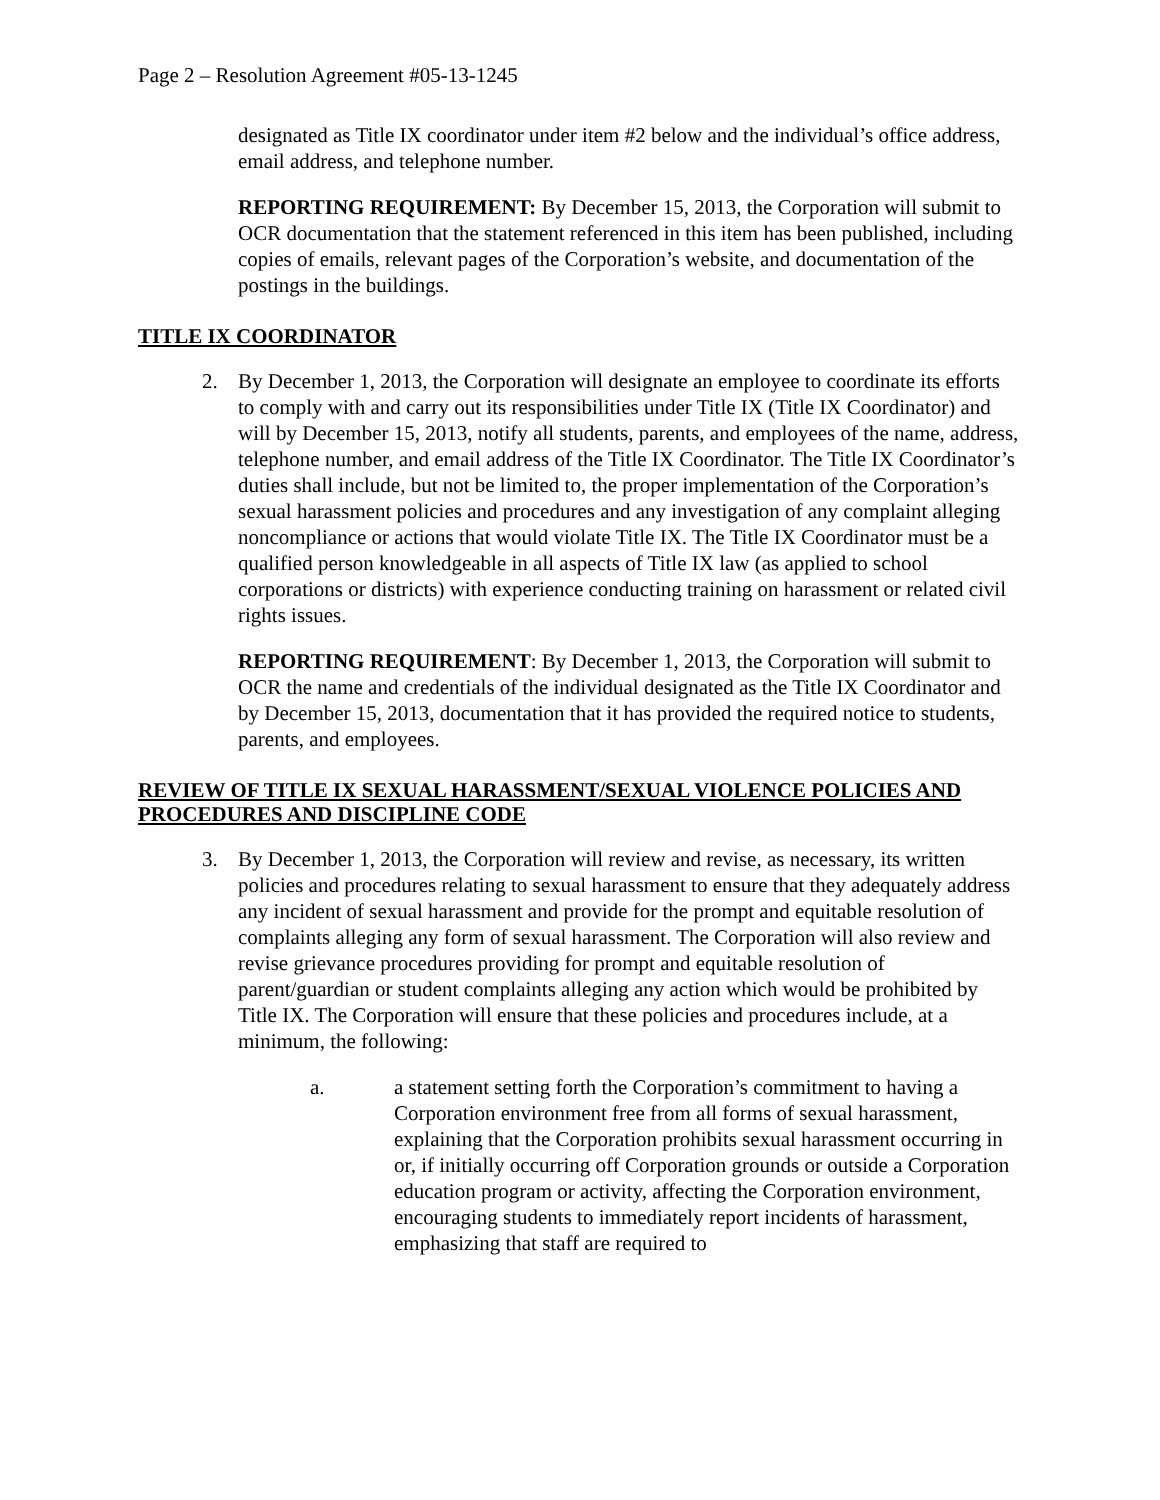Page 2 – Resolution Agreement #05-13-1245
designated as Title IX coordinator under item #2 below and the individual’s office address, email address, and telephone number.
REPORTING REQUIREMENT: By December 15, 2013, the Corporation will submit to OCR documentation that the statement referenced in this item has been published, including copies of emails, relevant pages of the Corporation’s website, and documentation of the postings in the buildings.
TITLE IX COORDINATOR
2. By December 1, 2013, the Corporation will designate an employee to coordinate its efforts to comply with and carry out its responsibilities under Title IX (Title IX Coordinator) and will by December 15, 2013, notify all students, parents, and employees of the name, address, telephone number, and email address of the Title IX Coordinator. The Title IX Coordinator’s duties shall include, but not be limited to, the proper implementation of the Corporation’s sexual harassment policies and procedures and any investigation of any complaint alleging noncompliance or actions that would violate Title IX. The Title IX Coordinator must be a qualified person knowledgeable in all aspects of Title IX law (as applied to school corporations or districts) with experience conducting training on harassment or related civil rights issues.
REPORTING REQUIREMENT: By December 1, 2013, the Corporation will submit to OCR the name and credentials of the individual designated as the Title IX Coordinator and by December 15, 2013, documentation that it has provided the required notice to students, parents, and employees.
REVIEW OF TITLE IX SEXUAL HARASSMENT/SEXUAL VIOLENCE POLICIES AND PROCEDURES AND DISCIPLINE CODE
3. By December 1, 2013, the Corporation will review and revise, as necessary, its written policies and procedures relating to sexual harassment to ensure that they adequately address any incident of sexual harassment and provide for the prompt and equitable resolution of complaints alleging any form of sexual harassment. The Corporation will also review and revise grievance procedures providing for prompt and equitable resolution of parent/guardian or student complaints alleging any action which would be prohibited by Title IX. The Corporation will ensure that these policies and procedures include, at a minimum, the following:
a. a statement setting forth the Corporation’s commitment to having a Corporation environment free from all forms of sexual harassment, explaining that the Corporation prohibits sexual harassment occurring in or, if initially occurring off Corporation grounds or outside a Corporation education program or activity, affecting the Corporation environment, encouraging students to immediately report incidents of harassment, emphasizing that staff are required to